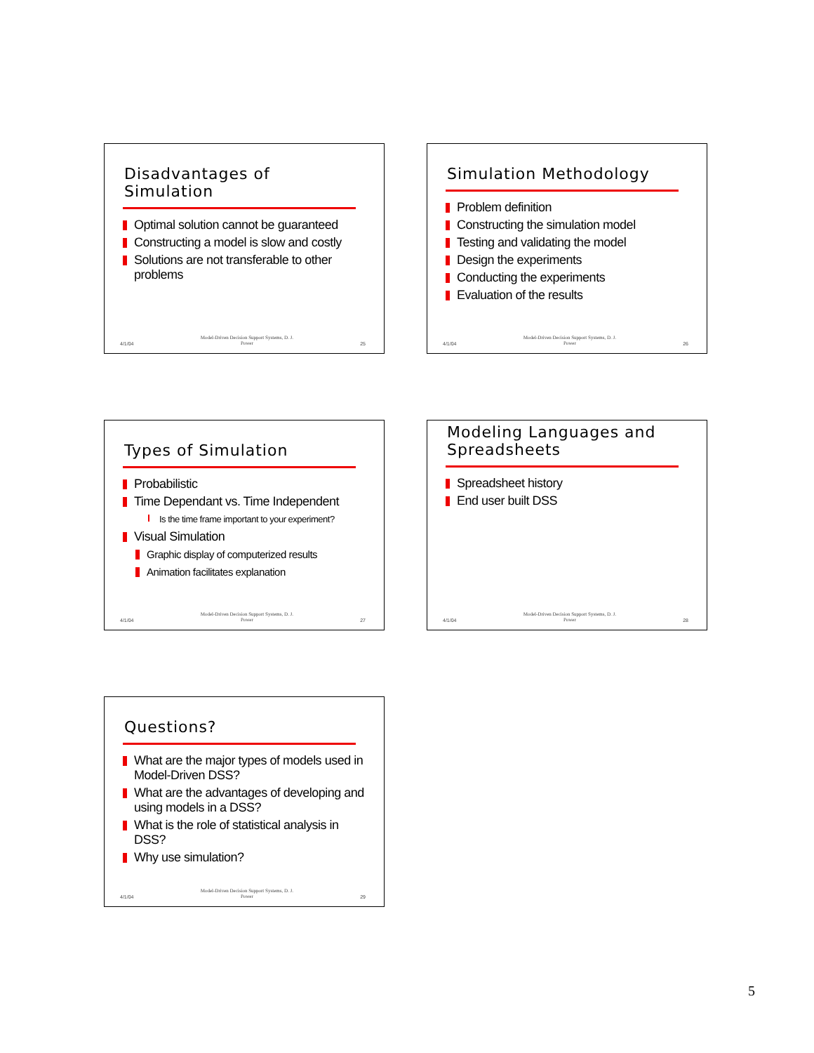Disadvantages of Simulation
Optimal solution cannot be guaranteed
Constructing a model is slow and costly
Solutions are not transferable to other problems
4/1/04 Model-Driven Decision Support Systems, D. J.
Power 25
Simulation Methodology
Problem definition
Constructing the simulation model
Testing and validating the model
Design the experiments
Conducting the experiments
Evaluation of the results
4/1/04 Model-Driven Decision Support Systems, D. J.
Power 26
Types of Simulation
Probabilistic
Time Dependant vs. Time Independent
Is the time frame important to your experiment?
Visual Simulation
Graphic display of computerized results
Animation facilitates explanation
4/1/04 Model-Driven Decision Support Systems, D. J.
Power 27
Modeling Languages and Spreadsheets
Spreadsheet history
End user built DSS
4/1/04 Model-Driven Decision Support Systems, D. J.
Power 28
Questions?
What are the major types of models used in Model-Driven DSS?
What are the advantages of developing and using models in a DSS?
What is the role of statistical analysis in DSS?
Why use simulation?
4/1/04 Model-Driven Decision Support Systems, D. J.
Power 29
5